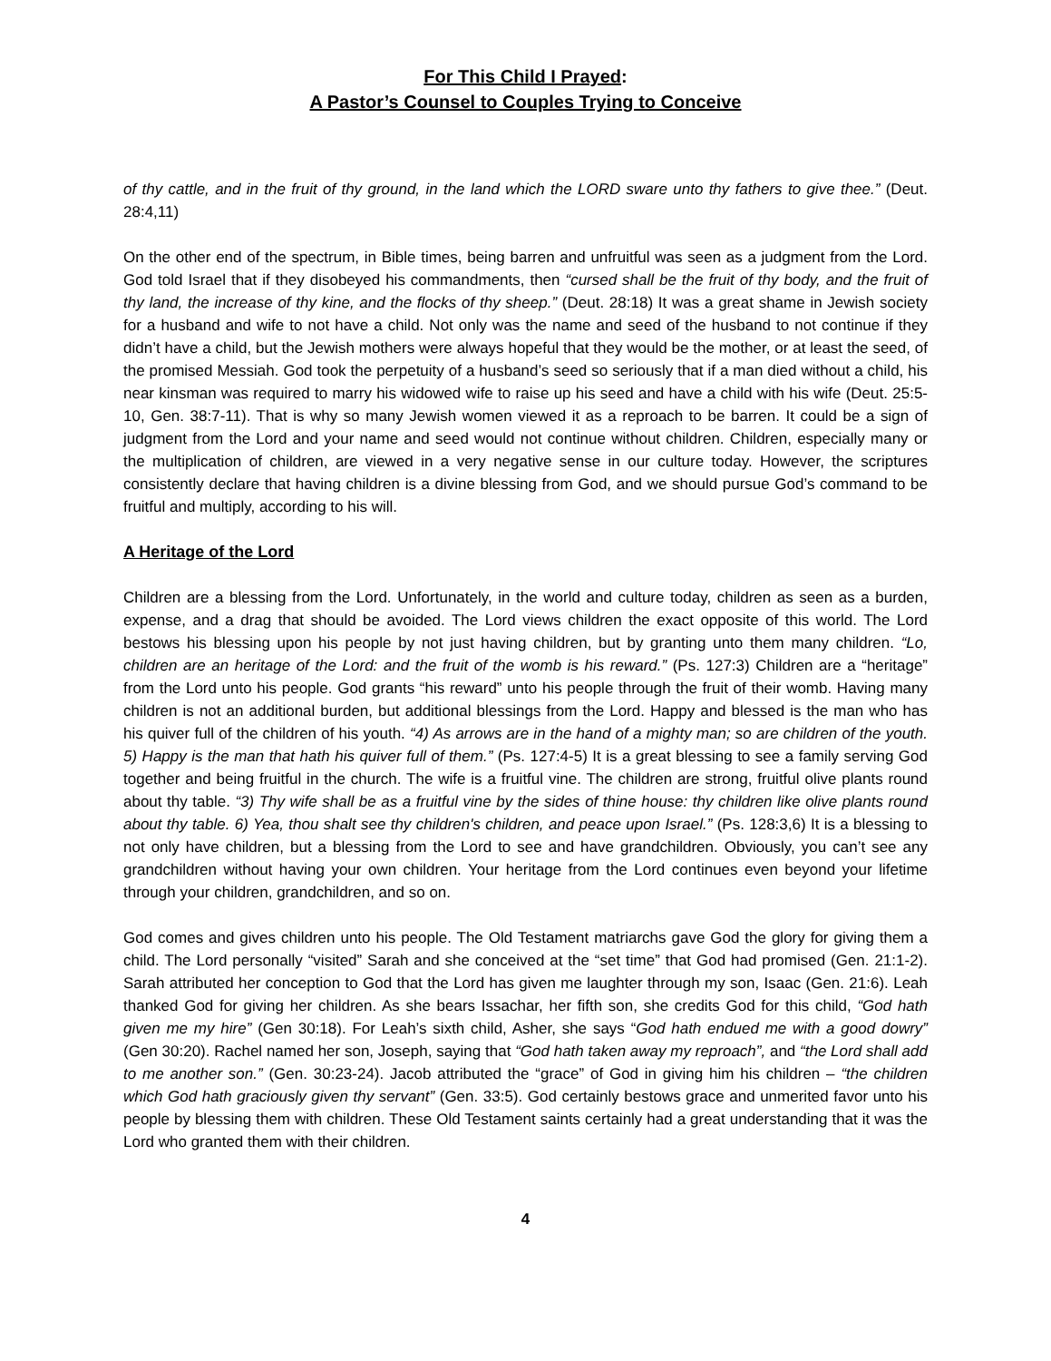For This Child I Prayed:
A Pastor’s Counsel to Couples Trying to Conceive
of thy cattle, and in the fruit of thy ground, in the land which the LORD sware unto thy fathers to give thee.” (Deut. 28:4,11)
On the other end of the spectrum, in Bible times, being barren and unfruitful was seen as a judgment from the Lord. God told Israel that if they disobeyed his commandments, then “cursed shall be the fruit of thy body, and the fruit of thy land, the increase of thy kine, and the flocks of thy sheep.” (Deut. 28:18) It was a great shame in Jewish society for a husband and wife to not have a child. Not only was the name and seed of the husband to not continue if they didn’t have a child, but the Jewish mothers were always hopeful that they would be the mother, or at least the seed, of the promised Messiah. God took the perpetuity of a husband’s seed so seriously that if a man died without a child, his near kinsman was required to marry his widowed wife to raise up his seed and have a child with his wife (Deut. 25:5-10, Gen. 38:7-11). That is why so many Jewish women viewed it as a reproach to be barren. It could be a sign of judgment from the Lord and your name and seed would not continue without children. Children, especially many or the multiplication of children, are viewed in a very negative sense in our culture today. However, the scriptures consistently declare that having children is a divine blessing from God, and we should pursue God’s command to be fruitful and multiply, according to his will.
A Heritage of the Lord
Children are a blessing from the Lord. Unfortunately, in the world and culture today, children as seen as a burden, expense, and a drag that should be avoided. The Lord views children the exact opposite of this world. The Lord bestows his blessing upon his people by not just having children, but by granting unto them many children. “Lo, children are an heritage of the Lord: and the fruit of the womb is his reward.” (Ps. 127:3) Children are a “heritage” from the Lord unto his people. God grants “his reward” unto his people through the fruit of their womb. Having many children is not an additional burden, but additional blessings from the Lord. Happy and blessed is the man who has his quiver full of the children of his youth. “4) As arrows are in the hand of a mighty man; so are children of the youth. 5) Happy is the man that hath his quiver full of them.” (Ps. 127:4-5) It is a great blessing to see a family serving God together and being fruitful in the church. The wife is a fruitful vine. The children are strong, fruitful olive plants round about thy table. “3) Thy wife shall be as a fruitful vine by the sides of thine house: thy children like olive plants round about thy table. 6) Yea, thou shalt see thy children's children, and peace upon Israel.” (Ps. 128:3,6) It is a blessing to not only have children, but a blessing from the Lord to see and have grandchildren. Obviously, you can’t see any grandchildren without having your own children. Your heritage from the Lord continues even beyond your lifetime through your children, grandchildren, and so on.
God comes and gives children unto his people. The Old Testament matriarchs gave God the glory for giving them a child. The Lord personally “visited” Sarah and she conceived at the “set time” that God had promised (Gen. 21:1-2). Sarah attributed her conception to God that the Lord has given me laughter through my son, Isaac (Gen. 21:6). Leah thanked God for giving her children. As she bears Issachar, her fifth son, she credits God for this child, “God hath given me my hire” (Gen 30:18). For Leah’s sixth child, Asher, she says “God hath endued me with a good dowry” (Gen 30:20). Rachel named her son, Joseph, saying that “God hath taken away my reproach”, and “the Lord shall add to me another son.” (Gen. 30:23-24). Jacob attributed the “grace” of God in giving him his children – “the children which God hath graciously given thy servant” (Gen. 33:5). God certainly bestows grace and unmerited favor unto his people by blessing them with children. These Old Testament saints certainly had a great understanding that it was the Lord who granted them with their children.
4